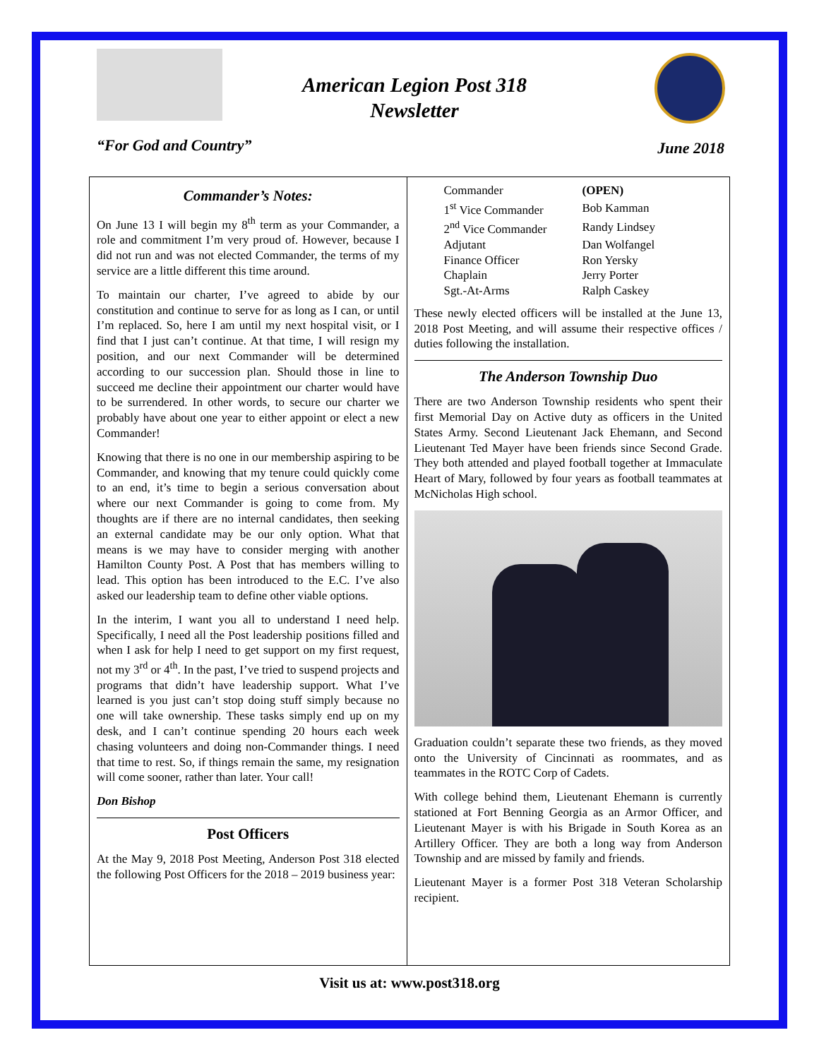American Legion Post 318
Newsletter
“For God and Country” June 2018
Commander’s Notes:
On June 13 I will begin my 8<sup>th</sup> term as your Commander, a role and commitment I’m very proud of. However, because I did not run and was not elected Commander, the terms of my service are a little different this time around.
To maintain our charter, I’ve agreed to abide by our constitution and continue to serve for as long as I can, or until I’m replaced. So, here I am until my next hospital visit, or I find that I just can’t continue. At that time, I will resign my position, and our next Commander will be determined according to our succession plan. Should those in line to succeed me decline their appointment our charter would have to be surrendered. In other words, to secure our charter we probably have about one year to either appoint or elect a new Commander!
Knowing that there is no one in our membership aspiring to be Commander, and knowing that my tenure could quickly come to an end, it’s time to begin a serious conversation about where our next Commander is going to come from. My thoughts are if there are no internal candidates, then seeking an external candidate may be our only option. What that means is we may have to consider merging with another Hamilton County Post. A Post that has members willing to lead. This option has been introduced to the E.C. I’ve also asked our leadership team to define other viable options.
In the interim, I want you all to understand I need help. Specifically, I need all the Post leadership positions filled and when I ask for help I need to get support on my first request, not my 3<sup>rd</sup> or 4<sup>th</sup>. In the past, I’ve tried to suspend projects and programs that didn’t have leadership support. What I’ve learned is you just can’t stop doing stuff simply because no one will take ownership. These tasks simply end up on my desk, and I can’t continue spending 20 hours each week chasing volunteers and doing non-Commander things. I need that time to rest. So, if things remain the same, my resignation will come sooner, rather than later. Your call!
Don Bishop
Post Officers
At the May 9, 2018 Post Meeting, Anderson Post 318 elected the following Post Officers for the 2018 – 2019 business year:
| Commander | (OPEN) |
| 1<sup>st</sup> Vice Commander | Bob Kamman |
| 2<sup>nd</sup> Vice Commander | Randy Lindsey |
| Adjutant | Dan Wolfangel |
| Finance Officer | Ron Yersky |
| Chaplain | Jerry Porter |
| Sgt.-At-Arms | Ralph Caskey |
These newly elected officers will be installed at the June 13, 2018 Post Meeting, and will assume their respective offices / duties following the installation.
The Anderson Township Duo
There are two Anderson Township residents who spent their first Memorial Day on Active duty as officers in the United States Army. Second Lieutenant Jack Ehemann, and Second Lieutenant Ted Mayer have been friends since Second Grade. They both attended and played football together at Immaculate Heart of Mary, followed by four years as football teammates at McNicholas High school.
Graduation couldn’t separate these two friends, as they moved onto the University of Cincinnati as roommates, and as teammates in the ROTC Corp of Cadets.
With college behind them, Lieutenant Ehemann is currently stationed at Fort Benning Georgia as an Armor Officer, and Lieutenant Mayer is with his Brigade in South Korea as an Artillery Officer. They are both a long way from Anderson Township and are missed by family and friends.
Lieutenant Mayer is a former Post 318 Veteran Scholarship recipient.
Visit us at: www.post318.org